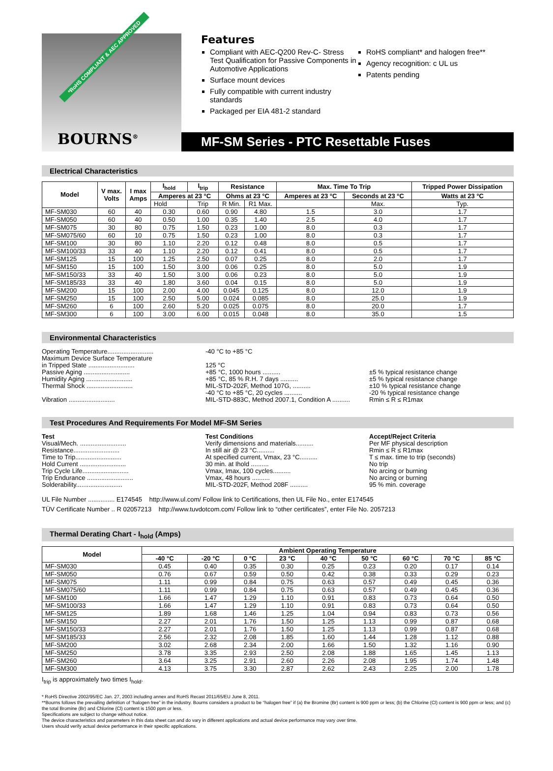*RoHS COMPLIANT & AEC APPROVED
BOURNS<sup>®</sup>
Features
Compliant with AEC-Q200 Rev-C- Stress Test Qualification for Passive Components in Automotive Applications
Surface mount devices
Fully compatible with current industry standards
Packaged per EIA 481-2 standard
RoHS compliant* and halogen free**
Agency recognition: c UL us
Patents pending
MF-SM Series - PTC Resettable Fuses
Electrical Characteristics
| Model | V max. Volts | I max Amps | I<sub>hold</sub> | I<sub>trip</sub> | Resistance | | Max. Time To Trip | | Tripped Power Dissipation |
| --- | --- | --- | --- | --- | --- | --- | --- | --- | --- |
| | | | Amperes at 23 °C | | Ohms at 23 °C | | Amperes at 23 °C | Seconds at 23 °C | Watts at 23 °C |
| | | | Hold | Trip | R Min. | R1 Max. | | Max. | Typ. |
| MF-SM030 | 60 | 40 | 0.30 | 0.60 | 0.90 | 4.80 | 1.5 | 3.0 | 1.7 |
| MF-SM050 | 60 | 40 | 0.50 | 1.00 | 0.35 | 1.40 | 2.5 | 4.0 | 1.7 |
| MF-SM075 | 30 | 80 | 0.75 | 1.50 | 0.23 | 1.00 | 8.0 | 0.3 | 1.7 |
| MF-SM075/60 | 60 | 10 | 0.75 | 1.50 | 0.23 | 1.00 | 8.0 | 0.3 | 1.7 |
| MF-SM100 | 30 | 80 | 1.10 | 2.20 | 0.12 | 0.48 | 8.0 | 0.5 | 1.7 |
| MF-SM100/33 | 33 | 40 | 1.10 | 2.20 | 0.12 | 0.41 | 8.0 | 0.5 | 1.7 |
| MF-SM125 | 15 | 100 | 1.25 | 2.50 | 0.07 | 0.25 | 8.0 | 2.0 | 1.7 |
| MF-SM150 | 15 | 100 | 1.50 | 3.00 | 0.06 | 0.25 | 8.0 | 5.0 | 1.9 |
| MF-SM150/33 | 33 | 40 | 1.50 | 3.00 | 0.06 | 0.23 | 8.0 | 5.0 | 1.9 |
| MF-SM185/33 | 33 | 40 | 1.80 | 3.60 | 0.04 | 0.15 | 8.0 | 5.0 | 1.9 |
| MF-SM200 | 15 | 100 | 2.00 | 4.00 | 0.045 | 0.125 | 8.0 | 12.0 | 1.9 |
| MF-SM250 | 15 | 100 | 2.50 | 5.00 | 0.024 | 0.085 | 8.0 | 25.0 | 1.9 |
| MF-SM260 | 6 | 100 | 2.60 | 5.20 | 0.025 | 0.075 | 8.0 | 20.0 | 1.7 |
| MF-SM300 | 6 | 100 | 3.00 | 6.00 | 0.015 | 0.048 | 8.0 | 35.0 | 1.5 |
Environmental Characteristics
Operating Temperature.......................... -40 °C to +85 °C
Maximum Device Surface Temperature
in Tripped State .......................... 125 °C
Passive Aging .......................... +85 °C, 1000 hours .......... ±5 % typical resistance change
Humidity Aging .......................... +85 °C, 85 % R.H. 7 days .......... ±5 % typical resistance change
Thermal Shock .......................... MIL-STD-202F, Method 107G, .......... ±10 % typical resistance change
-40 °C to +85 °C, 20 cycles .......... -20 % typical resistance change
Vibration .......................... MIL-STD-883C, Method 2007.1, Condition A .......... Rmin ≤ R ≤ R1max
Test Procedures And Requirements For Model MF-SM Series
Test Test Conditions Accept/Reject Criteria
Visual/Mech. .......................... Verify dimensions and materials.......... Per MF physical description
Resistance.......................... In still air @ 23 °C.......... Rmin ≤ R ≤ R1max
Time to Trip.......................... At specified current, Vmax, 23 °C.......... T ≤ max. time to trip (seconds)
Hold Current .......................... 30 min. at Ihold .......... No trip
Trip Cycle Life.......................... Vmax, Imax, 100 cycles.......... No arcing or burning
Trip Endurance .......................... Vmax, 48 hours .......... No arcing or burning
Solderability.......................... MIL-STD-202F, Method 208F .......... 95 % min. coverage
UL File Number ............... E174545 http://www.ul.com/ Follow link to Certifications, then UL File No., enter E174545
TÜV Certificate Number .. R 02057213 http://www.tuvdotcom.com/ Follow link to “other certificates”, enter File No. 2057213
Thermal Derating Chart - I<sub>hold</sub> (Amps)
| Model | Ambient Operating Temperature | | | | | | | | |
| --- | --- | --- | --- | --- | --- | --- | --- | --- | --- |
| | -40 °C | -20 °C | 0 °C | 23 °C | 40 °C | 50 °C | 60 °C | 70 °C | 85 °C |
| MF-SM030 | 0.45 | 0.40 | 0.35 | 0.30 | 0.25 | 0.23 | 0.20 | 0.17 | 0.14 |
| MF-SM050 | 0.76 | 0.67 | 0.59 | 0.50 | 0.42 | 0.38 | 0.33 | 0.29 | 0.23 |
| MF-SM075 | 1.11 | 0.99 | 0.84 | 0.75 | 0.63 | 0.57 | 0.49 | 0.45 | 0.36 |
| MF-SM075/60 | 1.11 | 0.99 | 0.84 | 0.75 | 0.63 | 0.57 | 0.49 | 0.45 | 0.36 |
| MF-SM100 | 1.66 | 1.47 | 1.29 | 1.10 | 0.91 | 0.83 | 0.73 | 0.64 | 0.50 |
| MF-SM100/33 | 1.66 | 1.47 | 1.29 | 1.10 | 0.91 | 0.83 | 0.73 | 0.64 | 0.50 |
| MF-SM125 | 1.89 | 1.68 | 1.46 | 1.25 | 1.04 | 0.94 | 0.83 | 0.73 | 0.56 |
| MF-SM150 | 2.27 | 2.01 | 1.76 | 1.50 | 1.25 | 1.13 | 0.99 | 0.87 | 0.68 |
| MF-SM150/33 | 2.27 | 2.01 | 1.76 | 1.50 | 1.25 | 1.13 | 0.99 | 0.87 | 0.68 |
| MF-SM185/33 | 2.56 | 2.32 | 2.08 | 1.85 | 1.60 | 1.44 | 1.28 | 1.12 | 0.88 |
| MF-SM200 | 3.02 | 2.68 | 2.34 | 2.00 | 1.66 | 1.50 | 1.32 | 1.16 | 0.90 |
| MF-SM250 | 3.78 | 3.35 | 2.93 | 2.50 | 2.08 | 1.88 | 1.65 | 1.45 | 1.13 |
| MF-SM260 | 3.64 | 3.25 | 2.91 | 2.60 | 2.26 | 2.08 | 1.95 | 1.74 | 1.48 |
| MF-SM300 | 4.13 | 3.75 | 3.30 | 2.87 | 2.62 | 2.43 | 2.25 | 2.00 | 1.78 |
I<sub>trip</sub> is approximately two times I<sub>hold</sub>.
* RoHS Directive 2002/95/EC Jan. 27, 2003 including annex and RoHS Recast 2011/65/EU June 8, 2011.
**Bourns follows the prevailing definition of “halogen free” in the industry. Bourns considers a product to be “halogen free” if (a) the Bromine (Br) content is 900 ppm or less; (b) the Chlorine (Cl) content is 900 ppm or less; and (c) the total Bromine (Br) and Chlorine (Cl) content is 1500 ppm or less.
Specifications are subject to change without notice.
The device characteristics and parameters in this data sheet can and do vary in different applications and actual device performance may vary over time.
Users should verify actual device performance in their specific applications.